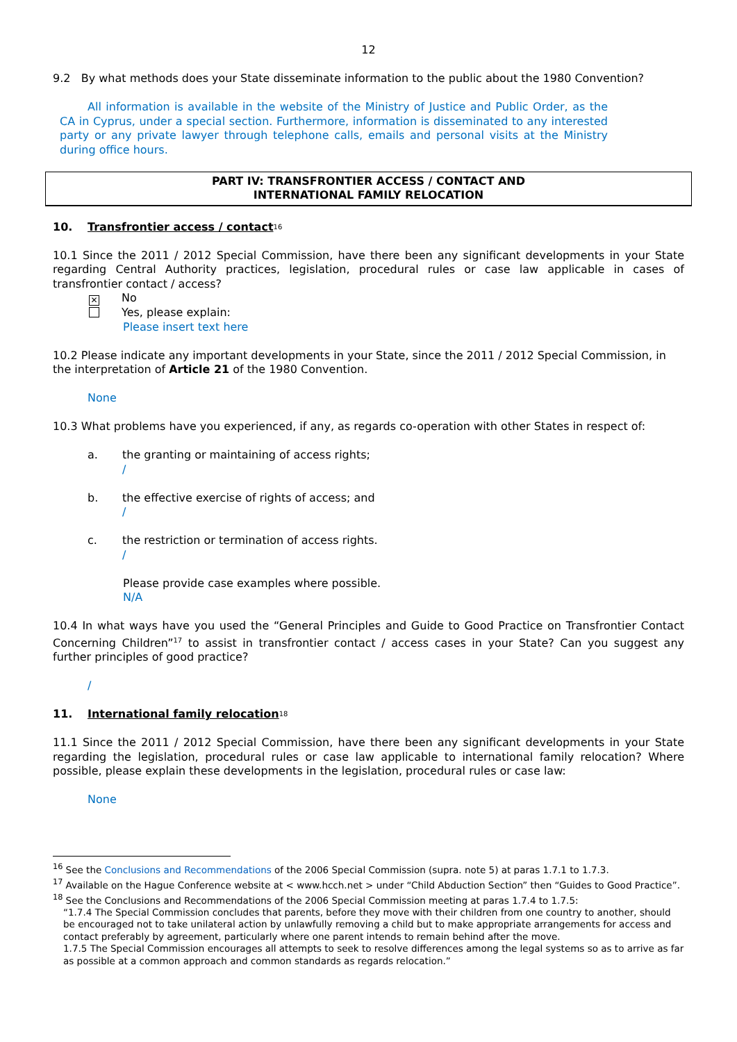12
9.2 By what methods does your State disseminate information to the public about the 1980 Convention?
All information is available in the website of the Ministry of Justice and Public Order, as the CA in Cyprus, under a special section. Furthermore, information is disseminated to any interested party or any private lawyer through telephone calls, emails and personal visits at the Ministry during office hours.
PART IV: TRANSFRONTIER ACCESS / CONTACT AND
INTERNATIONAL FAMILY RELOCATION
10. Transfrontier access / contact<sup>16</sup>
10.1 Since the 2011 / 2012 Special Commission, have there been any significant developments in your State regarding Central Authority practices, legislation, procedural rules or case law applicable in cases of transfrontier contact / access?
✕ No
Yes, please explain:
Please insert text here
10.2 Please indicate any important developments in your State, since the 2011 / 2012 Special Commission, in the interpretation of Article 21 of the 1980 Convention.
None
10.3 What problems have you experienced, if any, as regards co-operation with other States in respect of:
a. the granting or maintaining of access rights;
/
b. the effective exercise of rights of access; and
/
c. the restriction or termination of access rights.
/
Please provide case examples where possible.
N/A
10.4 In what ways have you used the “General Principles and Guide to Good Practice on Transfrontier Contact Concerning Children”<sup>17</sup> to assist in transfrontier contact / access cases in your State? Can you suggest any further principles of good practice?
/
11. International family relocation<sup>18</sup>
11.1 Since the 2011 / 2012 Special Commission, have there been any significant developments in your State regarding the legislation, procedural rules or case law applicable to international family relocation? Where possible, please explain these developments in the legislation, procedural rules or case law:
None
<sup>16</sup> See the Conclusions and Recommendations of the 2006 Special Commission (supra. note 5) at paras 1.7.1 to 1.7.3.
<sup>17</sup> Available on the Hague Conference website at < www.hcch.net > under “Child Abduction Section” then “Guides to Good Practice”.
<sup>18</sup> See the Conclusions and Recommendations of the 2006 Special Commission meeting at paras 1.7.4 to 1.7.5:
“1.7.4 The Special Commission concludes that parents, before they move with their children from one country to another, should be encouraged not to take unilateral action by unlawfully removing a child but to make appropriate arrangements for access and contact preferably by agreement, particularly where one parent intends to remain behind after the move.
1.7.5 The Special Commission encourages all attempts to seek to resolve differences among the legal systems so as to arrive as far as possible at a common approach and common standards as regards relocation.”